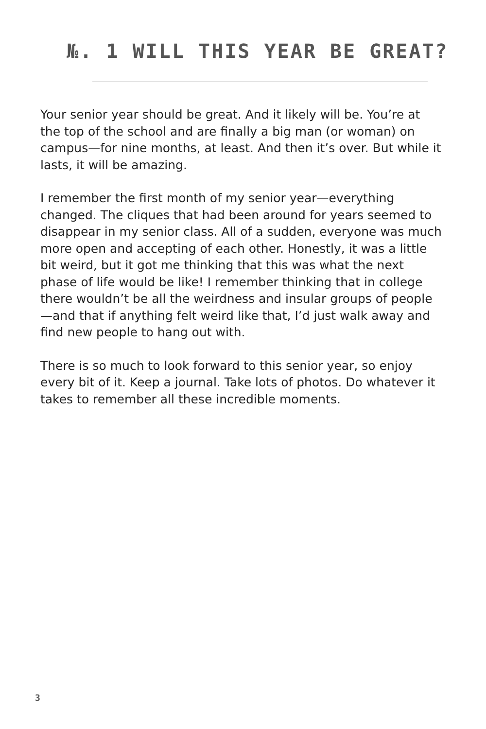№. 1 WILL THIS YEAR BE GREAT?
Your senior year should be great. And it likely will be. You’re at the top of the school and are finally a big man (or woman) on campus—for nine months, at least. And then it’s over. But while it lasts, it will be amazing.
I remember the first month of my senior year—everything changed. The cliques that had been around for years seemed to disappear in my senior class. All of a sudden, everyone was much more open and accepting of each other. Honestly, it was a little bit weird, but it got me thinking that this was what the next phase of life would be like! I remember thinking that in college there wouldn’t be all the weirdness and insular groups of people—and that if anything felt weird like that, I’d just walk away and find new people to hang out with.
There is so much to look forward to this senior year, so enjoy every bit of it. Keep a journal. Take lots of photos. Do whatever it takes to remember all these incredible moments.
3